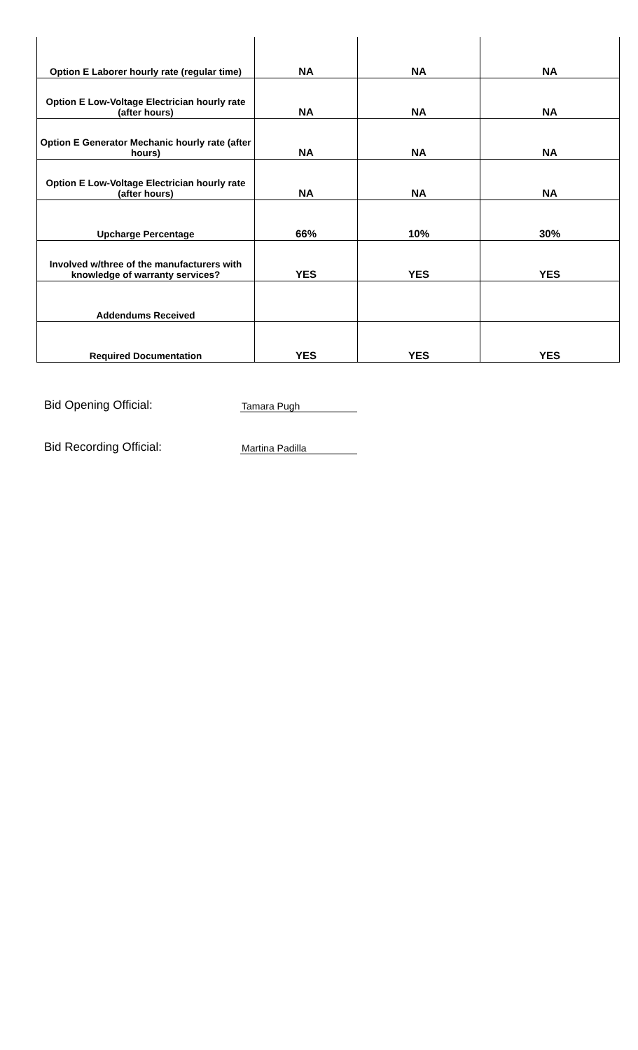| Option E Laborer hourly rate (regular time) | NA | NA | NA |
| Option E Low-Voltage Electrician hourly rate (after hours) | NA | NA | NA |
| Option E Generator Mechanic hourly rate (after hours) | NA | NA | NA |
| Option E Low-Voltage Electrician hourly rate (after hours) | NA | NA | NA |
| Upcharge Percentage | 66% | 10% | 30% |
| Involved w/three of the manufacturers with knowledge of warranty services? | YES | YES | YES |
| Addendums Received | | | |
| Required Documentation | YES | YES | YES |
Bid Opening Official: Tamara Pugh
Bid Recording Official: Martina Padilla